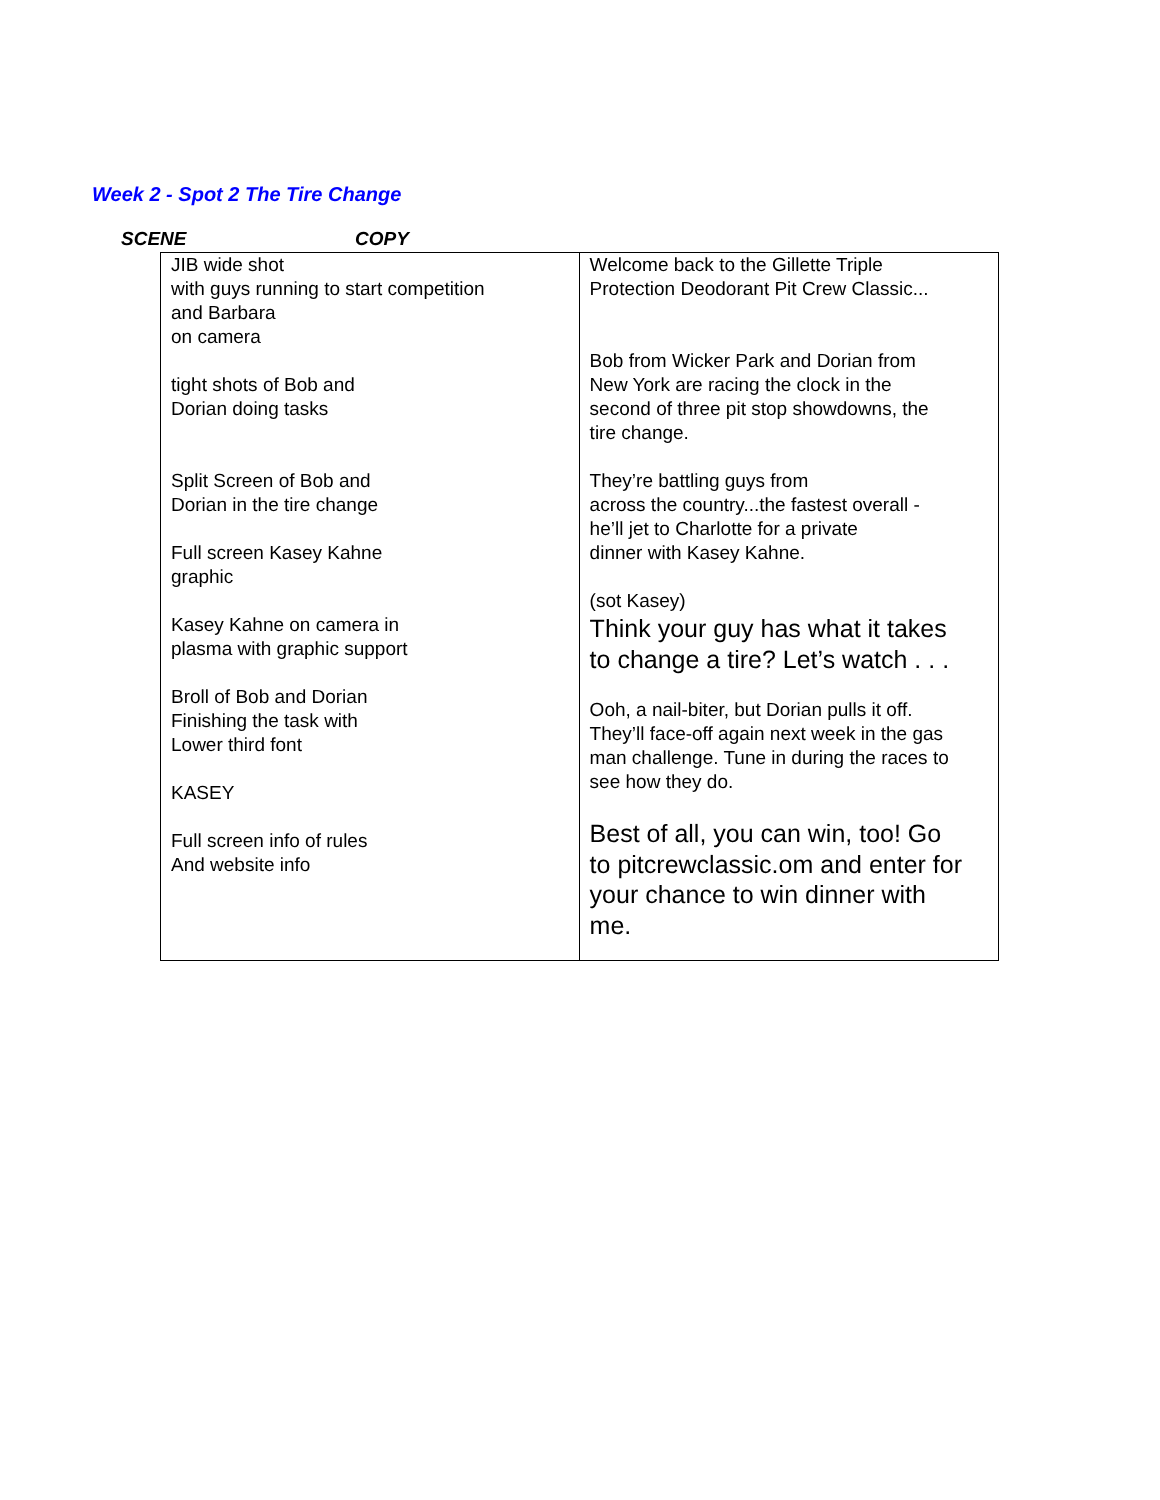Week 2 - Spot 2 The Tire Change
SCENE COPY
| JIB wide shot with guys running to start competition and Barbara on camera tight shots of Bob and Dorian doing tasks Split Screen of Bob and Dorian in the tire change Full screen Kasey Kahne graphic Kasey Kahne on camera in plasma with graphic support Broll of Bob and Dorian Finishing the task with Lower third font KASEY Full screen info of rules And website info | Welcome back to the Gillette Triple Protection Deodorant Pit Crew Classic... Bob from Wicker Park and Dorian from New York are racing the clock in the second of three pit stop showdowns, the tire change. They’re battling guys from across the country...the fastest overall - he’ll jet to Charlotte for a private dinner with Kasey Kahne. (sot Kasey) Think your guy has what it takes to change a tire? Let’s watch . . . Ooh, a nail-biter, but Dorian pulls it off. They’ll face-off again next week in the gas man challenge. Tune in during the races to see how they do. Best of all, you can win, too! Go to pitcrewclassic.om and enter for your chance to win dinner with me. |